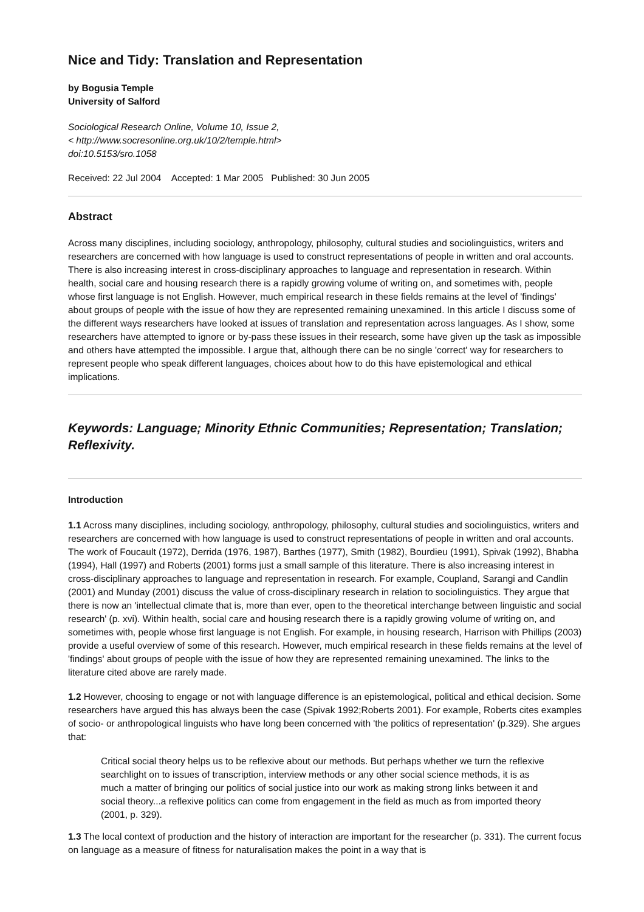Nice and Tidy: Translation and Representation
by Bogusia Temple
University of Salford
Sociological Research Online, Volume 10, Issue 2,
< http://www.socresonline.org.uk/10/2/temple.html>
doi:10.5153/sro.1058
Received: 22 Jul 2004 Accepted: 1 Mar 2005 Published: 30 Jun 2005
Abstract
Across many disciplines, including sociology, anthropology, philosophy, cultural studies and sociolinguistics, writers and researchers are concerned with how language is used to construct representations of people in written and oral accounts. There is also increasing interest in cross-disciplinary approaches to language and representation in research. Within health, social care and housing research there is a rapidly growing volume of writing on, and sometimes with, people whose first language is not English. However, much empirical research in these fields remains at the level of 'findings' about groups of people with the issue of how they are represented remaining unexamined. In this article I discuss some of the different ways researchers have looked at issues of translation and representation across languages. As I show, some researchers have attempted to ignore or by-pass these issues in their research, some have given up the task as impossible and others have attempted the impossible. I argue that, although there can be no single 'correct' way for researchers to represent people who speak different languages, choices about how to do this have epistemological and ethical implications.
Keywords: Language; Minority Ethnic Communities; Representation; Translation; Reflexivity.
Introduction
1.1 Across many disciplines, including sociology, anthropology, philosophy, cultural studies and sociolinguistics, writers and researchers are concerned with how language is used to construct representations of people in written and oral accounts. The work of Foucault (1972), Derrida (1976, 1987), Barthes (1977), Smith (1982), Bourdieu (1991), Spivak (1992), Bhabha (1994), Hall (1997) and Roberts (2001) forms just a small sample of this literature. There is also increasing interest in cross-disciplinary approaches to language and representation in research. For example, Coupland, Sarangi and Candlin (2001) and Munday (2001) discuss the value of cross-disciplinary research in relation to sociolinguistics. They argue that there is now an 'intellectual climate that is, more than ever, open to the theoretical interchange between linguistic and social research' (p. xvi). Within health, social care and housing research there is a rapidly growing volume of writing on, and sometimes with, people whose first language is not English. For example, in housing research, Harrison with Phillips (2003) provide a useful overview of some of this research. However, much empirical research in these fields remains at the level of 'findings' about groups of people with the issue of how they are represented remaining unexamined. The links to the literature cited above are rarely made.
1.2 However, choosing to engage or not with language difference is an epistemological, political and ethical decision. Some researchers have argued this has always been the case (Spivak 1992;Roberts 2001). For example, Roberts cites examples of socio- or anthropological linguists who have long been concerned with 'the politics of representation' (p.329). She argues that:
Critical social theory helps us to be reflexive about our methods. But perhaps whether we turn the reflexive searchlight on to issues of transcription, interview methods or any other social science methods, it is as much a matter of bringing our politics of social justice into our work as making strong links between it and social theory...a reflexive politics can come from engagement in the field as much as from imported theory (2001, p. 329).
1.3 The local context of production and the history of interaction are important for the researcher (p. 331). The current focus on language as a measure of fitness for naturalisation makes the point in a way that is